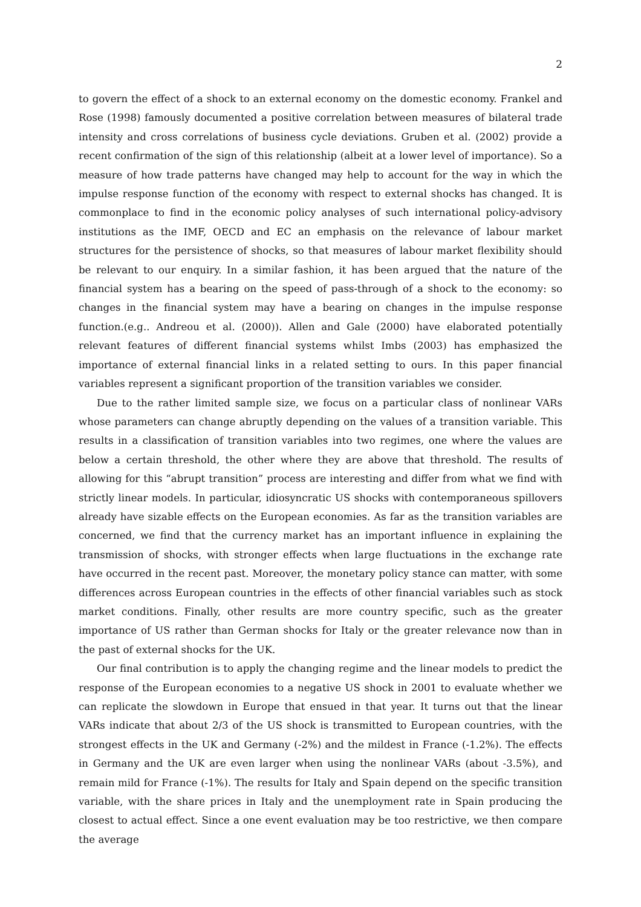2
to govern the effect of a shock to an external economy on the domestic economy. Frankel and Rose (1998) famously documented a positive correlation between measures of bilateral trade intensity and cross correlations of business cycle deviations. Gruben et al. (2002) provide a recent confirmation of the sign of this relationship (albeit at a lower level of importance). So a measure of how trade patterns have changed may help to account for the way in which the impulse response function of the economy with respect to external shocks has changed. It is commonplace to find in the economic policy analyses of such international policy-advisory institutions as the IMF, OECD and EC an emphasis on the relevance of labour market structures for the persistence of shocks, so that measures of labour market flexibility should be relevant to our enquiry. In a similar fashion, it has been argued that the nature of the financial system has a bearing on the speed of pass-through of a shock to the economy: so changes in the financial system may have a bearing on changes in the impulse response function.(e.g.. Andreou et al. (2000)). Allen and Gale (2000) have elaborated potentially relevant features of different financial systems whilst Imbs (2003) has emphasized the importance of external financial links in a related setting to ours. In this paper financial variables represent a significant proportion of the transition variables we consider.
Due to the rather limited sample size, we focus on a particular class of nonlinear VARs whose parameters can change abruptly depending on the values of a transition variable. This results in a classification of transition variables into two regimes, one where the values are below a certain threshold, the other where they are above that threshold. The results of allowing for this “abrupt transition” process are interesting and differ from what we find with strictly linear models. In particular, idiosyncratic US shocks with contemporaneous spillovers already have sizable effects on the European economies. As far as the transition variables are concerned, we find that the currency market has an important influence in explaining the transmission of shocks, with stronger effects when large fluctuations in the exchange rate have occurred in the recent past. Moreover, the monetary policy stance can matter, with some differences across European countries in the effects of other financial variables such as stock market conditions. Finally, other results are more country specific, such as the greater importance of US rather than German shocks for Italy or the greater relevance now than in the past of external shocks for the UK.
Our final contribution is to apply the changing regime and the linear models to predict the response of the European economies to a negative US shock in 2001 to evaluate whether we can replicate the slowdown in Europe that ensued in that year. It turns out that the linear VARs indicate that about 2/3 of the US shock is transmitted to European countries, with the strongest effects in the UK and Germany (-2%) and the mildest in France (-1.2%). The effects in Germany and the UK are even larger when using the nonlinear VARs (about -3.5%), and remain mild for France (-1%). The results for Italy and Spain depend on the specific transition variable, with the share prices in Italy and the unemployment rate in Spain producing the closest to actual effect. Since a one event evaluation may be too restrictive, we then compare the average